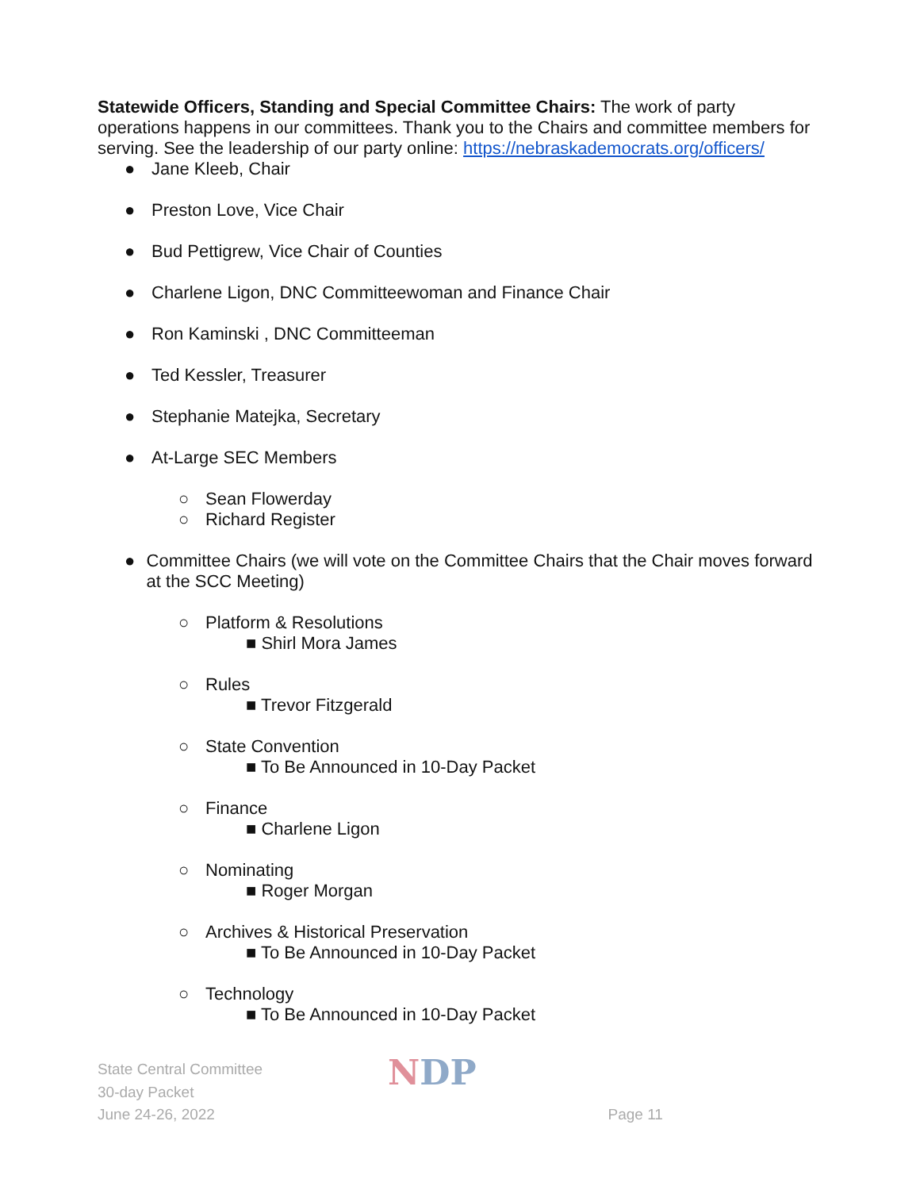Statewide Officers, Standing and Special Committee Chairs: The work of party operations happens in our committees. Thank you to the Chairs and committee members for serving. See the leadership of our party online: https://nebraskademocrats.org/officers/
● Jane Kleeb, Chair
● Preston Love, Vice Chair
● Bud Pettigrew, Vice Chair of Counties
● Charlene Ligon, DNC Committeewoman and Finance Chair
● Ron Kaminski , DNC Committeeman
● Ted Kessler, Treasurer
● Stephanie Matejka, Secretary
● At-Large SEC Members
○ Sean Flowerday
○ Richard Register
● Committee Chairs (we will vote on the Committee Chairs that the Chair moves forward at the SCC Meeting)
○ Platform & Resolutions
■ Shirl Mora James
○ Rules
■ Trevor Fitzgerald
○ State Convention
■ To Be Announced in 10-Day Packet
○ Finance
■ Charlene Ligon
○ Nominating
■ Roger Morgan
○ Archives & Historical Preservation
■ To Be Announced in 10-Day Packet
○ Technology
■ To Be Announced in 10-Day Packet
State Central Committee
30-day Packet
June 24-26, 2022
NDP
Page 11